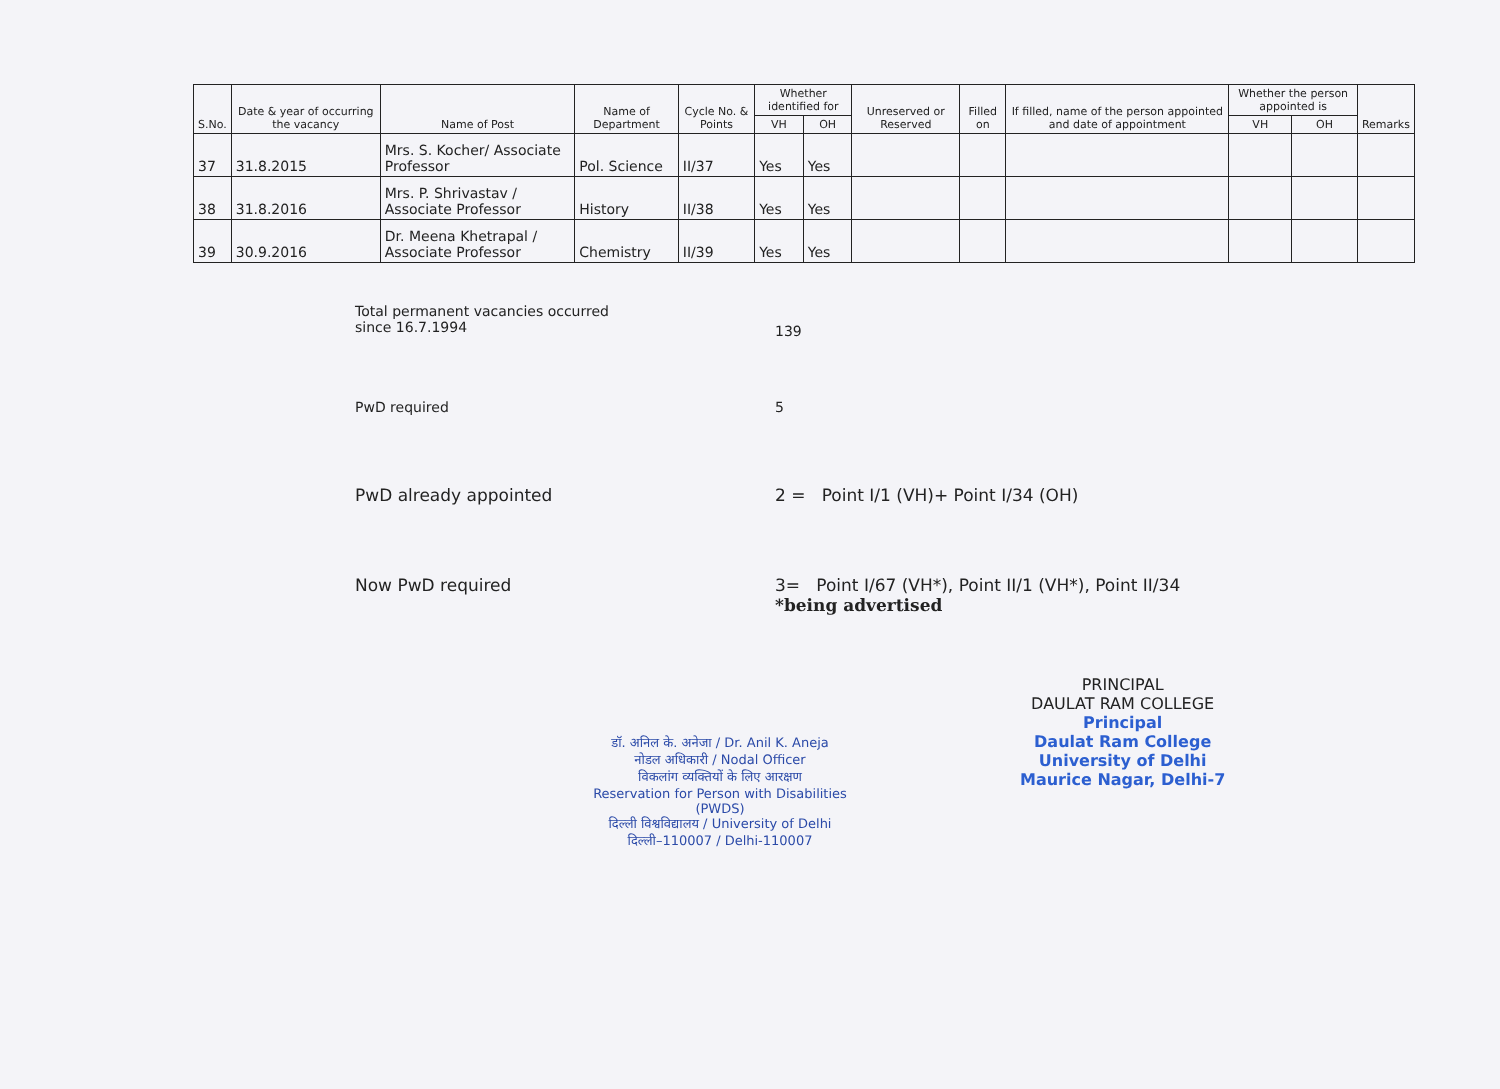| S.No. | Date & year of occurring the vacancy | Name of Post | Name of Department | Cycle No. & Points | Whether identified for | | Unreserved or Reserved | Filled on | If filled, name of the person appointed and date of appointment | Whether the person appointed is | | Remarks |
| --- | --- | --- | --- | --- | --- | --- | --- | --- | --- | --- | --- | --- |
| | | | | | VH | OH | | | | VH | OH | |
| 37 | 31.8.2015 | Mrs. S. Kocher/ Associate Professor | Pol. Science | II/37 | Yes | Yes | | | | | | |
| 38 | 31.8.2016 | Mrs. P. Shrivastav / Associate Professor | History | II/38 | Yes | Yes | | | | | | |
| 39 | 30.9.2016 | Dr. Meena Khetrapal / Associate Professor | Chemistry | II/39 | Yes | Yes | | | | | | |
Total permanent vacancies occurred
since 16.7.1994
139
PwD required 5
PwD already appointed 2 = Point I/1 (VH)+ Point I/34 (OH)
Now PwD required 3= Point I/67 (VH*), Point II/1 (VH*), Point II/34
*being advertised
डॉ. अनिल के. अनेजा / Dr. Anil K. Aneja
नोडल अधिकारी / Nodal Officer
विकलांग व्यक्तियों के लिए आरक्षण
Reservation for Person with Disabilities (PWDS)
दिल्ली विश्वविद्यालय / University of Delhi
दिल्ली–110007 / Delhi-110007
PRINCIPAL
DAULAT RAM COLLEGE
Principal
Daulat Ram College
University of Delhi
Maurice Nagar, Delhi-7